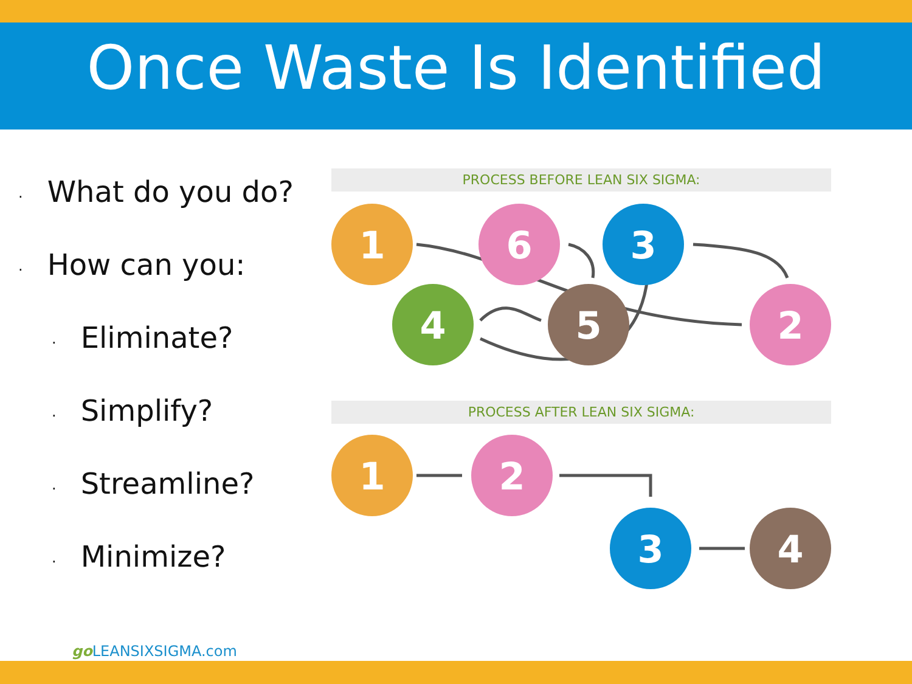Once Waste Is Identified
· What do you do?
· How can you:
· Eliminate?
· Simplify?
· Streamline?
· Minimize?
PROCESS BEFORE LEAN SIX SIGMA:
PROCESS AFTER LEAN SIX SIGMA:
1
6
3
4
5
2
1
2
3
4
go LEANSIXSIGMA.com